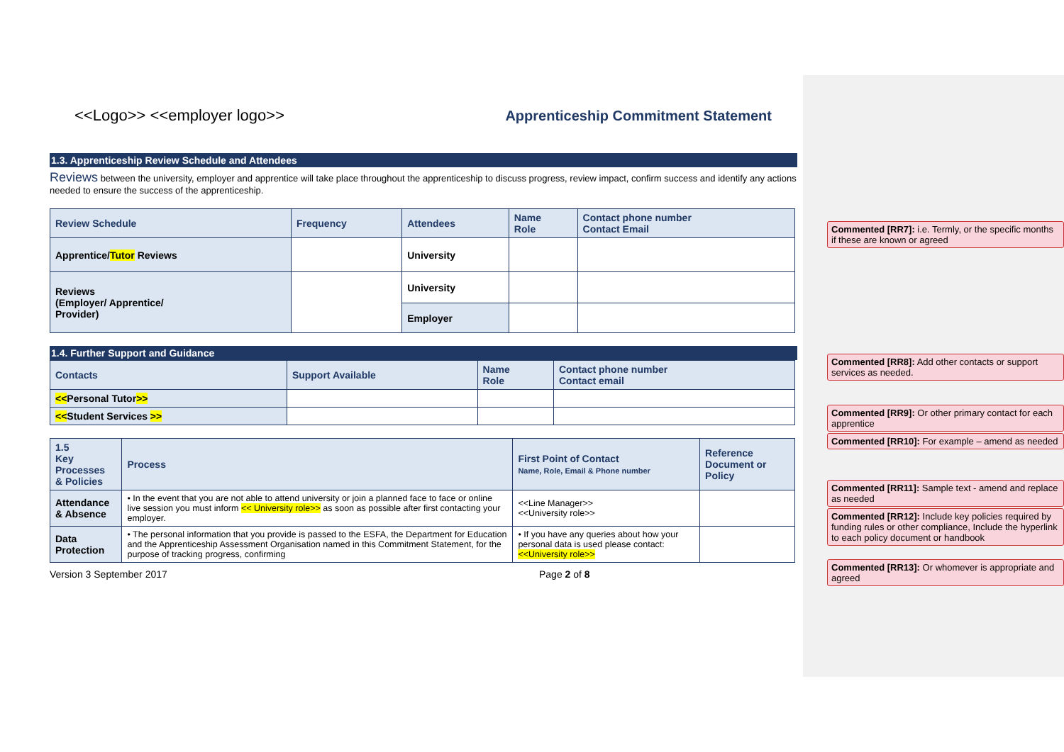<<Logo>> <<employer logo>> Apprenticeship Commitment Statement
1.3. Apprenticeship Review Schedule and Attendees
Reviews between the university, employer and apprentice will take place throughout the apprenticeship to discuss progress, review impact, confirm success and identify any actions needed to ensure the success of the apprenticeship.
| Review Schedule | Frequency | Attendees | Name Role | Contact phone number Contact Email |
| --- | --- | --- | --- | --- |
| Apprentice/ Tutor Reviews | | University | | |
| Reviews (Employer/ Apprentice/ Provider) | | University | | |
| | | Employer | | |
1.4. Further Support and Guidance
| Contacts | Support Available | Name Role | Contact phone number Contact email |
| --- | --- | --- | --- |
| << Personal Tutor >> | | | |
| << Student Services >> | | | |
| 1.5 Key Processes & Policies | Process | First Point of Contact Name, Role, Email & Phone number | Reference Document or Policy |
| --- | --- | --- | --- |
| Attendance & Absence | • In the event that you are not able to attend university or join a planned face to face or online live session you must inform << University role>> as soon as possible after first contacting your employer. | <<Line Manager>> <<University role>> | |
| Data Protection | • The personal information that you provide is passed to the ESFA, the Department for Education and the Apprenticeship Assessment Organisation named in this Commitment Statement, for the purpose of tracking progress, confirming | • If you have any queries about how your personal data is used please contact: <<University role>> | |
Version 3 September 2017 Page 2 of 8
Commented [RR7]: i.e. Termly, or the specific months if these are known or agreed
Commented [RR8]: Add other contacts or support services as needed.
Commented [RR9]: Or other primary contact for each apprentice
Commented [RR10]: For example – amend as needed
Commented [RR11]: Sample text - amend and replace as needed
Commented [RR12]: Include key policies required by funding rules or other compliance, Include the hyperlink to each policy document or handbook
Commented [RR13]: Or whomever is appropriate and agreed